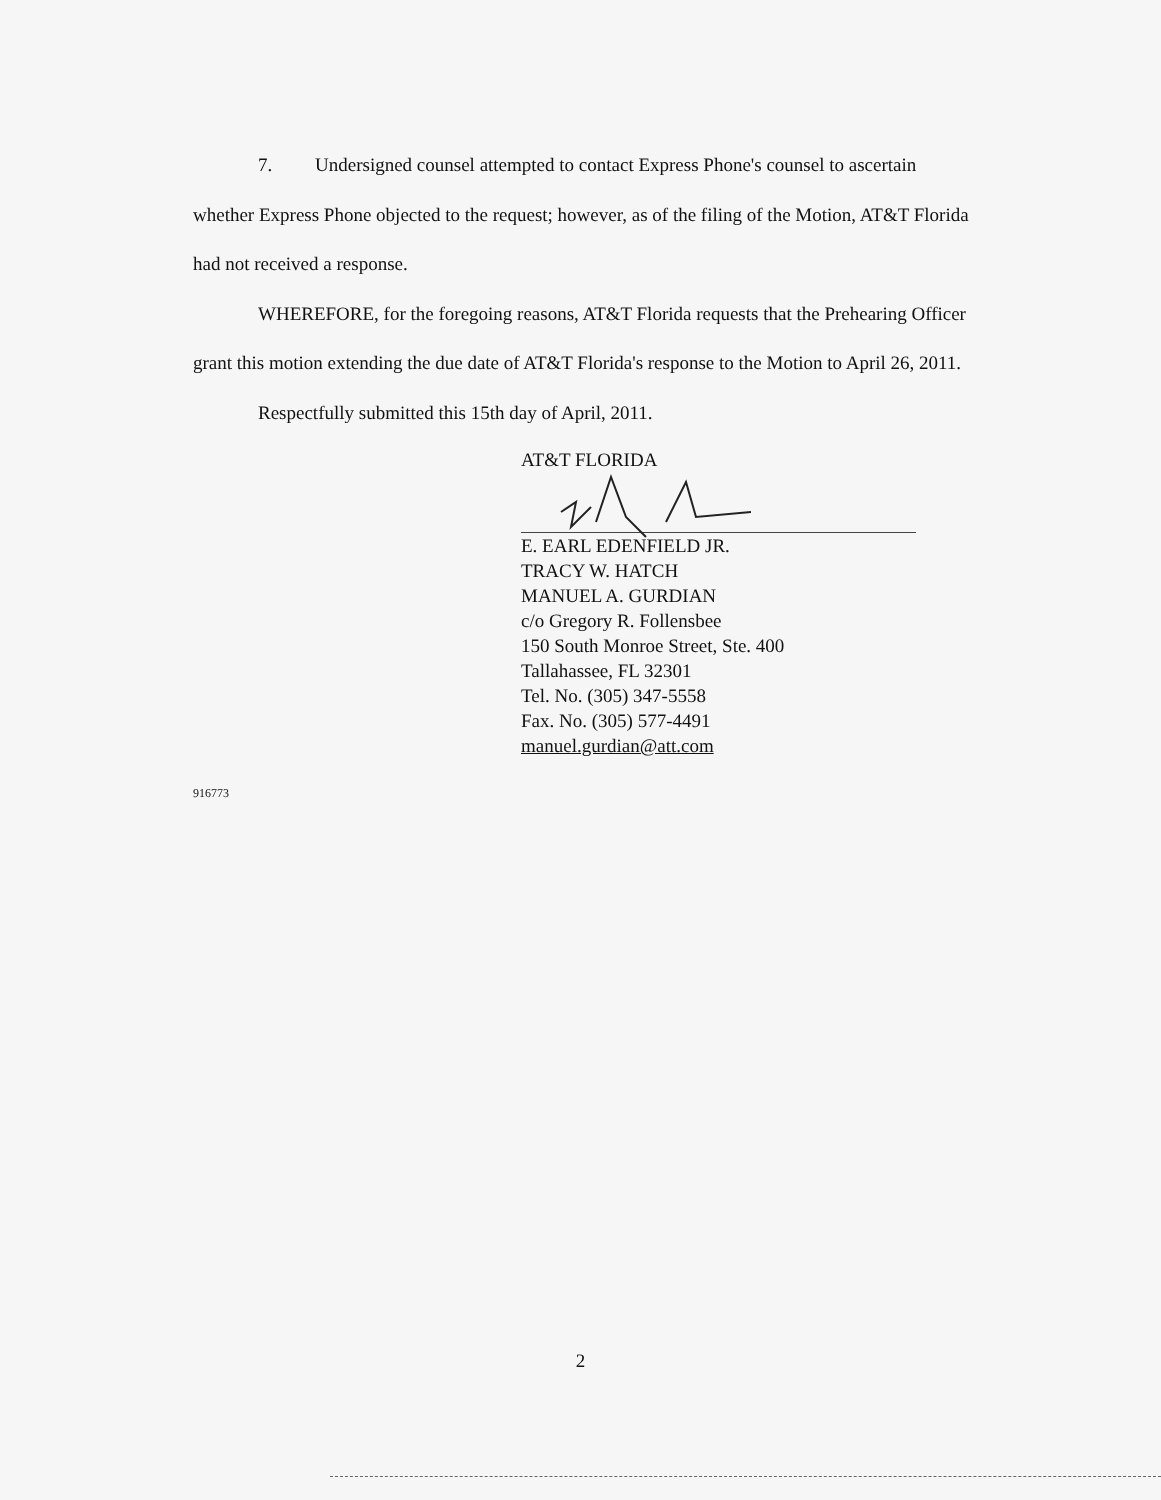7. Undersigned counsel attempted to contact Express Phone's counsel to ascertain whether Express Phone objected to the request; however, as of the filing of the Motion, AT&T Florida had not received a response.
WHEREFORE, for the foregoing reasons, AT&T Florida requests that the Prehearing Officer grant this motion extending the due date of AT&T Florida's response to the Motion to April 26, 2011.
Respectfully submitted this 15th day of April, 2011.
AT&T FLORIDA
E. EARL EDENFIELD JR.
TRACY W. HATCH
MANUEL A. GURDIAN
c/o Gregory R. Follensbee
150 South Monroe Street, Ste. 400
Tallahassee, FL 32301
Tel. No. (305) 347-5558
Fax. No. (305) 577-4491
manuel.gurdian@att.com
916773
2